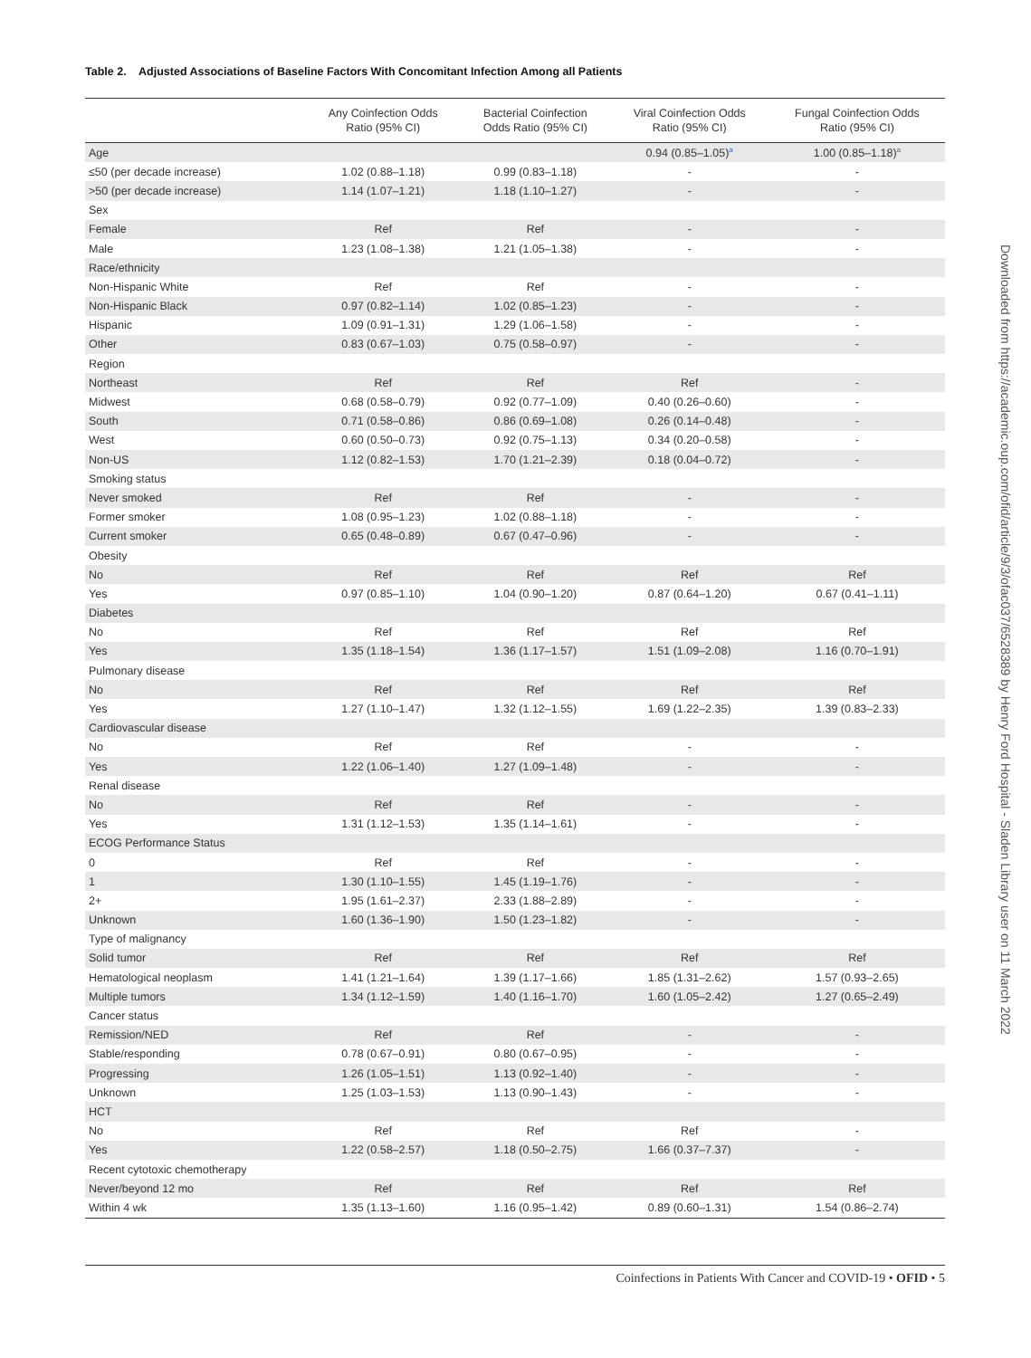Table 2. Adjusted Associations of Baseline Factors With Concomitant Infection Among all Patients
| | Any Coinfection Odds Ratio (95% CI) | Bacterial Coinfection Odds Ratio (95% CI) | Viral Coinfection Odds Ratio (95% CI) | Fungal Coinfection Odds Ratio (95% CI) |
| --- | --- | --- | --- | --- |
| Age | | | 0.94 (0.85–1.05)<sup>a</sup> | 1.00 (0.85–1.18)<sup>a</sup> |
| ≤50 (per decade increase) | 1.02 (0.88–1.18) | 0.99 (0.83–1.18) | - | - |
| >50 (per decade increase) | 1.14 (1.07–1.21) | 1.18 (1.10–1.27) | - | - |
| Sex | | | | |
| Female | Ref | Ref | - | - |
| Male | 1.23 (1.08–1.38) | 1.21 (1.05–1.38) | - | - |
| Race/ethnicity | | | | |
| Non-Hispanic White | Ref | Ref | - | - |
| Non-Hispanic Black | 0.97 (0.82–1.14) | 1.02 (0.85–1.23) | - | - |
| Hispanic | 1.09 (0.91–1.31) | 1.29 (1.06–1.58) | - | - |
| Other | 0.83 (0.67–1.03) | 0.75 (0.58–0.97) | - | - |
| Region | | | | |
| Northeast | Ref | Ref | Ref | - |
| Midwest | 0.68 (0.58–0.79) | 0.92 (0.77–1.09) | 0.40 (0.26–0.60) | - |
| South | 0.71 (0.58–0.86) | 0.86 (0.69–1.08) | 0.26 (0.14–0.48) | - |
| West | 0.60 (0.50–0.73) | 0.92 (0.75–1.13) | 0.34 (0.20–0.58) | - |
| Non-US | 1.12 (0.82–1.53) | 1.70 (1.21–2.39) | 0.18 (0.04–0.72) | - |
| Smoking status | | | | |
| Never smoked | Ref | Ref | - | - |
| Former smoker | 1.08 (0.95–1.23) | 1.02 (0.88–1.18) | - | - |
| Current smoker | 0.65 (0.48–0.89) | 0.67 (0.47–0.96) | - | - |
| Obesity | | | | |
| No | Ref | Ref | Ref | Ref |
| Yes | 0.97 (0.85–1.10) | 1.04 (0.90–1.20) | 0.87 (0.64–1.20) | 0.67 (0.41–1.11) |
| Diabetes | | | | |
| No | Ref | Ref | Ref | Ref |
| Yes | 1.35 (1.18–1.54) | 1.36 (1.17–1.57) | 1.51 (1.09–2.08) | 1.16 (0.70–1.91) |
| Pulmonary disease | | | | |
| No | Ref | Ref | Ref | Ref |
| Yes | 1.27 (1.10–1.47) | 1.32 (1.12–1.55) | 1.69 (1.22–2.35) | 1.39 (0.83–2.33) |
| Cardiovascular disease | | | | |
| No | Ref | Ref | - | - |
| Yes | 1.22 (1.06–1.40) | 1.27 (1.09–1.48) | - | - |
| Renal disease | | | | |
| No | Ref | Ref | - | - |
| Yes | 1.31 (1.12–1.53) | 1.35 (1.14–1.61) | - | - |
| ECOG Performance Status | | | | |
| 0 | Ref | Ref | - | - |
| 1 | 1.30 (1.10–1.55) | 1.45 (1.19–1.76) | - | - |
| 2+ | 1.95 (1.61–2.37) | 2.33 (1.88–2.89) | - | - |
| Unknown | 1.60 (1.36–1.90) | 1.50 (1.23–1.82) | - | - |
| Type of malignancy | | | | |
| Solid tumor | Ref | Ref | Ref | Ref |
| Hematological neoplasm | 1.41 (1.21–1.64) | 1.39 (1.17–1.66) | 1.85 (1.31–2.62) | 1.57 (0.93–2.65) |
| Multiple tumors | 1.34 (1.12–1.59) | 1.40 (1.16–1.70) | 1.60 (1.05–2.42) | 1.27 (0.65–2.49) |
| Cancer status | | | | |
| Remission/NED | Ref | Ref | - | - |
| Stable/responding | 0.78 (0.67–0.91) | 0.80 (0.67–0.95) | - | - |
| Progressing | 1.26 (1.05–1.51) | 1.13 (0.92–1.40) | - | - |
| Unknown | 1.25 (1.03–1.53) | 1.13 (0.90–1.43) | - | - |
| HCT | | | | |
| No | Ref | Ref | Ref | - |
| Yes | 1.22 (0.58–2.57) | 1.18 (0.50–2.75) | 1.66 (0.37–7.37) | - |
| Recent cytotoxic chemotherapy | | | | |
| Never/beyond 12 mo | Ref | Ref | Ref | Ref |
| Within 4 wk | 1.35 (1.13–1.60) | 1.16 (0.95–1.42) | 0.89 (0.60–1.31) | 1.54 (0.86–2.74) |
Downloaded from https://academic.oup.com/ofid/article/9/3/ofac037/6528389 by Henry Ford Hospital - Sladen Library user on 11 March 2022
Coinfections in Patients With Cancer and COVID-19 • OFID • 5